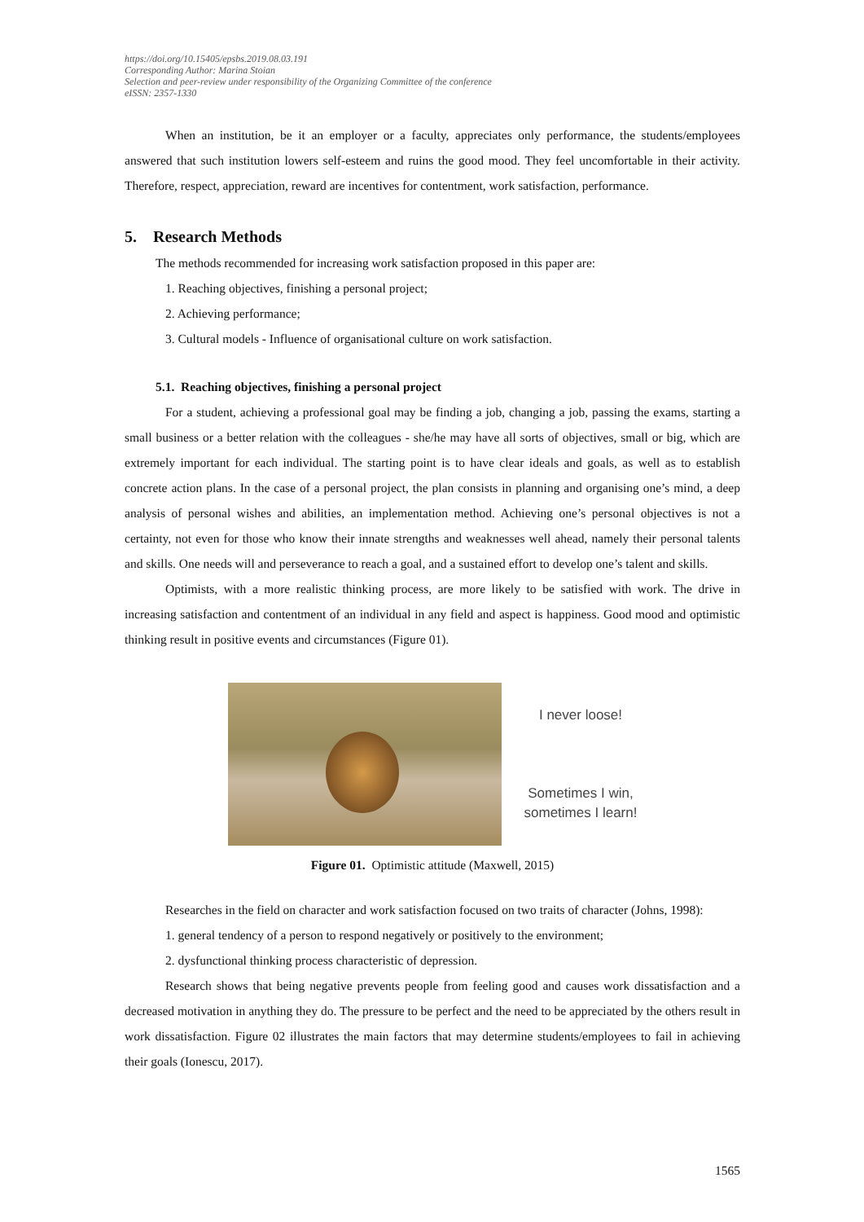https://doi.org/10.15405/epsbs.2019.08.03.191
Corresponding Author: Marina Stoian
Selection and peer-review under responsibility of the Organizing Committee of the conference
eISSN: 2357-1330
When an institution, be it an employer or a faculty, appreciates only performance, the students/employees answered that such institution lowers self-esteem and ruins the good mood. They feel uncomfortable in their activity. Therefore, respect, appreciation, reward are incentives for contentment, work satisfaction, performance.
5. Research Methods
The methods recommended for increasing work satisfaction proposed in this paper are:
1. Reaching objectives, finishing a personal project;
2. Achieving performance;
3. Cultural models - Influence of organisational culture on work satisfaction.
5.1. Reaching objectives, finishing a personal project
For a student, achieving a professional goal may be finding a job, changing a job, passing the exams, starting a small business or a better relation with the colleagues - she/he may have all sorts of objectives, small or big, which are extremely important for each individual. The starting point is to have clear ideals and goals, as well as to establish concrete action plans. In the case of a personal project, the plan consists in planning and organising one’s mind, a deep analysis of personal wishes and abilities, an implementation method. Achieving one’s personal objectives is not a certainty, not even for those who know their innate strengths and weaknesses well ahead, namely their personal talents and skills. One needs will and perseverance to reach a goal, and a sustained effort to develop one’s talent and skills.
Optimists, with a more realistic thinking process, are more likely to be satisfied with work. The drive in increasing satisfaction and contentment of an individual in any field and aspect is happiness. Good mood and optimistic thinking result in positive events and circumstances (Figure 01).
I never loose!
Sometimes I win,
sometimes I learn!
Figure 01. Optimistic attitude (Maxwell, 2015)
Researches in the field on character and work satisfaction focused on two traits of character (Johns, 1998):
1. general tendency of a person to respond negatively or positively to the environment;
2. dysfunctional thinking process characteristic of depression.
Research shows that being negative prevents people from feeling good and causes work dissatisfaction and a decreased motivation in anything they do. The pressure to be perfect and the need to be appreciated by the others result in work dissatisfaction. Figure 02 illustrates the main factors that may determine students/employees to fail in achieving their goals (Ionescu, 2017).
1565